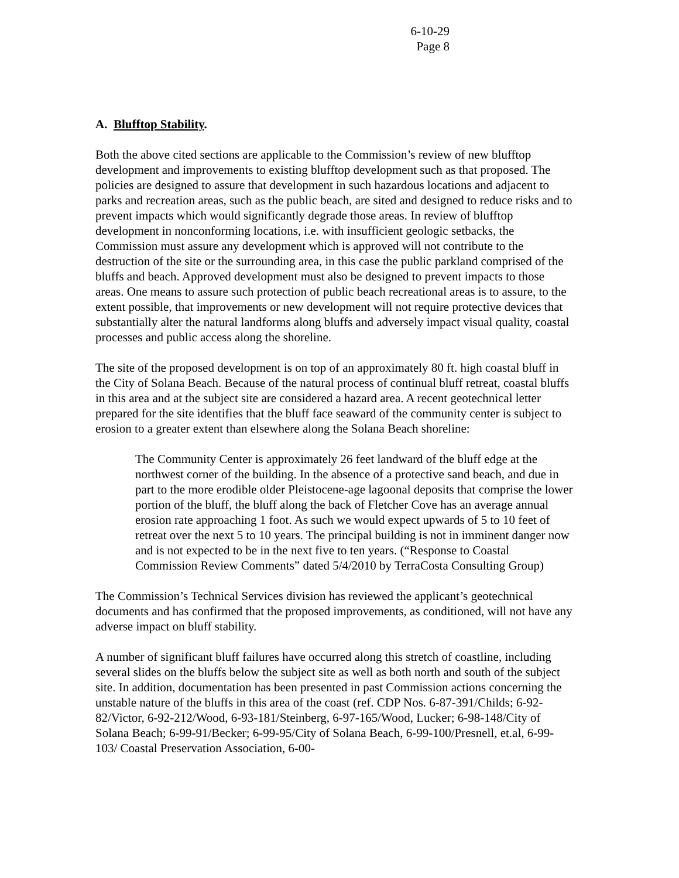6-10-29
Page 8
A. Blufftop Stability.
Both the above cited sections are applicable to the Commission’s review of new blufftop development and improvements to existing blufftop development such as that proposed. The policies are designed to assure that development in such hazardous locations and adjacent to parks and recreation areas, such as the public beach, are sited and designed to reduce risks and to prevent impacts which would significantly degrade those areas. In review of blufftop development in nonconforming locations, i.e. with insufficient geologic setbacks, the Commission must assure any development which is approved will not contribute to the destruction of the site or the surrounding area, in this case the public parkland comprised of the bluffs and beach. Approved development must also be designed to prevent impacts to those areas. One means to assure such protection of public beach recreational areas is to assure, to the extent possible, that improvements or new development will not require protective devices that substantially alter the natural landforms along bluffs and adversely impact visual quality, coastal processes and public access along the shoreline.
The site of the proposed development is on top of an approximately 80 ft. high coastal bluff in the City of Solana Beach. Because of the natural process of continual bluff retreat, coastal bluffs in this area and at the subject site are considered a hazard area. A recent geotechnical letter prepared for the site identifies that the bluff face seaward of the community center is subject to erosion to a greater extent than elsewhere along the Solana Beach shoreline:
The Community Center is approximately 26 feet landward of the bluff edge at the northwest corner of the building. In the absence of a protective sand beach, and due in part to the more erodible older Pleistocene-age lagoonal deposits that comprise the lower portion of the bluff, the bluff along the back of Fletcher Cove has an average annual erosion rate approaching 1 foot. As such we would expect upwards of 5 to 10 feet of retreat over the next 5 to 10 years. The principal building is not in imminent danger now and is not expected to be in the next five to ten years. (“Response to Coastal Commission Review Comments” dated 5/4/2010 by TerraCosta Consulting Group)
The Commission’s Technical Services division has reviewed the applicant’s geotechnical documents and has confirmed that the proposed improvements, as conditioned, will not have any adverse impact on bluff stability.
A number of significant bluff failures have occurred along this stretch of coastline, including several slides on the bluffs below the subject site as well as both north and south of the subject site. In addition, documentation has been presented in past Commission actions concerning the unstable nature of the bluffs in this area of the coast (ref. CDP Nos. 6-87-391/Childs; 6-92-82/Victor, 6-92-212/Wood, 6-93-181/Steinberg, 6-97-165/Wood, Lucker; 6-98-148/City of Solana Beach; 6-99-91/Becker; 6-99-95/City of Solana Beach, 6-99-100/Presnell, et.al, 6-99-103/ Coastal Preservation Association, 6-00-